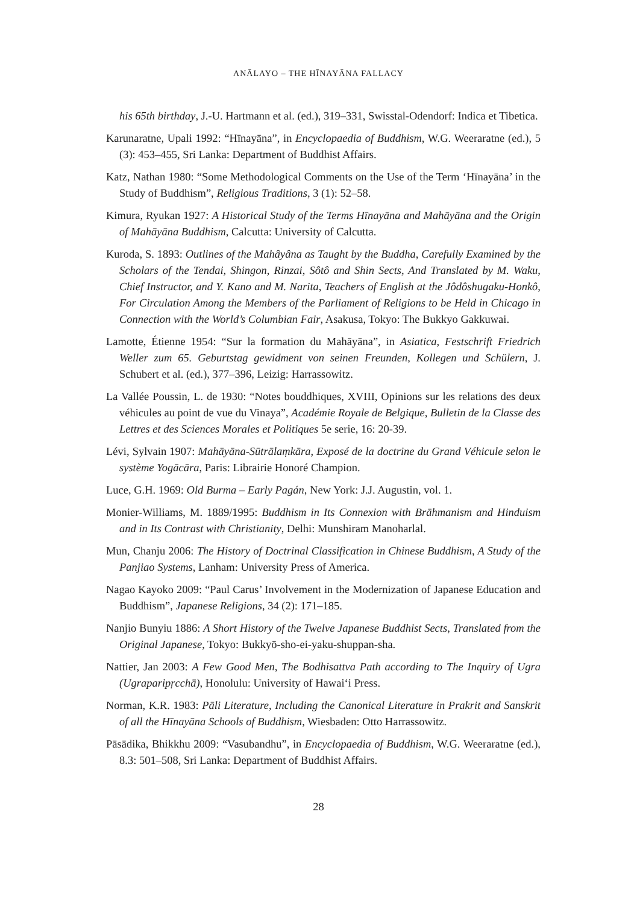ANĀLAYO – THE HĪNAYĀNA FALLACY
his 65th birthday, J.-U. Hartmann et al. (ed.), 319–331, Swisstal-Odendorf: Indica et Tibetica.
Karunaratne, Upali 1992: “Hīnayāna”, in Encyclopaedia of Buddhism, W.G. Weeraratne (ed.), 5 (3): 453–455, Sri Lanka: Department of Buddhist Affairs.
Katz, Nathan 1980: “Some Methodological Comments on the Use of the Term ‘Hīnayāna’ in the Study of Buddhism”, Religious Traditions, 3 (1): 52–58.
Kimura, Ryukan 1927: A Historical Study of the Terms Hīnayāna and Mahāyāna and the Origin of Mahāyāna Buddhism, Calcutta: University of Calcutta.
Kuroda, S. 1893: Outlines of the Mahâyâna as Taught by the Buddha, Carefully Examined by the Scholars of the Tendai, Shingon, Rinzai, Sôtô and Shin Sects, And Translated by M. Waku, Chief Instructor, and Y. Kano and M. Narita, Teachers of English at the Jôdôshugaku-Honkô, For Circulation Among the Members of the Parliament of Religions to be Held in Chicago in Connection with the World’s Columbian Fair, Asakusa, Tokyo: The Bukkyo Gakkuwai.
Lamotte, Étienne 1954: “Sur la formation du Mahāyāna”, in Asiatica, Festschrift Friedrich Weller zum 65. Geburtstag gewidment von seinen Freunden, Kollegen und Schülern, J. Schubert et al. (ed.), 377–396, Leizig: Harrassowitz.
La Vallée Poussin, L. de 1930: “Notes bouddhiques, XVIII, Opinions sur les relations des deux véhicules au point de vue du Vinaya”, Académie Royale de Belgique, Bulletin de la Classe des Lettres et des Sciences Morales et Politiques 5e serie, 16: 20-39.
Lévi, Sylvain 1907: Mahāyāna-Sūtrālaṃkāra, Exposé de la doctrine du Grand Véhicule selon le système Yogācāra, Paris: Librairie Honoré Champion.
Luce, G.H. 1969: Old Burma – Early Pagán, New York: J.J. Augustin, vol. 1.
Monier-Williams, M. 1889/1995: Buddhism in Its Connexion with Brāhmanism and Hinduism and in Its Contrast with Christianity, Delhi: Munshiram Manoharlal.
Mun, Chanju 2006: The History of Doctrinal Classification in Chinese Buddhism, A Study of the Panjiao Systems, Lanham: University Press of America.
Nagao Kayoko 2009: “Paul Carus’ Involvement in the Modernization of Japanese Education and Buddhism”, Japanese Religions, 34 (2): 171–185.
Nanjio Bunyiu 1886: A Short History of the Twelve Japanese Buddhist Sects, Translated from the Original Japanese, Tokyo: Bukkyō-sho-ei-yaku-shuppan-sha.
Nattier, Jan 2003: A Few Good Men, The Bodhisattva Path according to The Inquiry of Ugra (Ugraparipṛcchā), Honolulu: University of Hawai‘i Press.
Norman, K.R. 1983: Pāli Literature, Including the Canonical Literature in Prakrit and Sanskrit of all the Hīnayāna Schools of Buddhism, Wiesbaden: Otto Harrassowitz.
Pāsādika, Bhikkhu 2009: “Vasubandhu”, in Encyclopaedia of Buddhism, W.G. Weeraratne (ed.), 8.3: 501–508, Sri Lanka: Department of Buddhist Affairs.
28